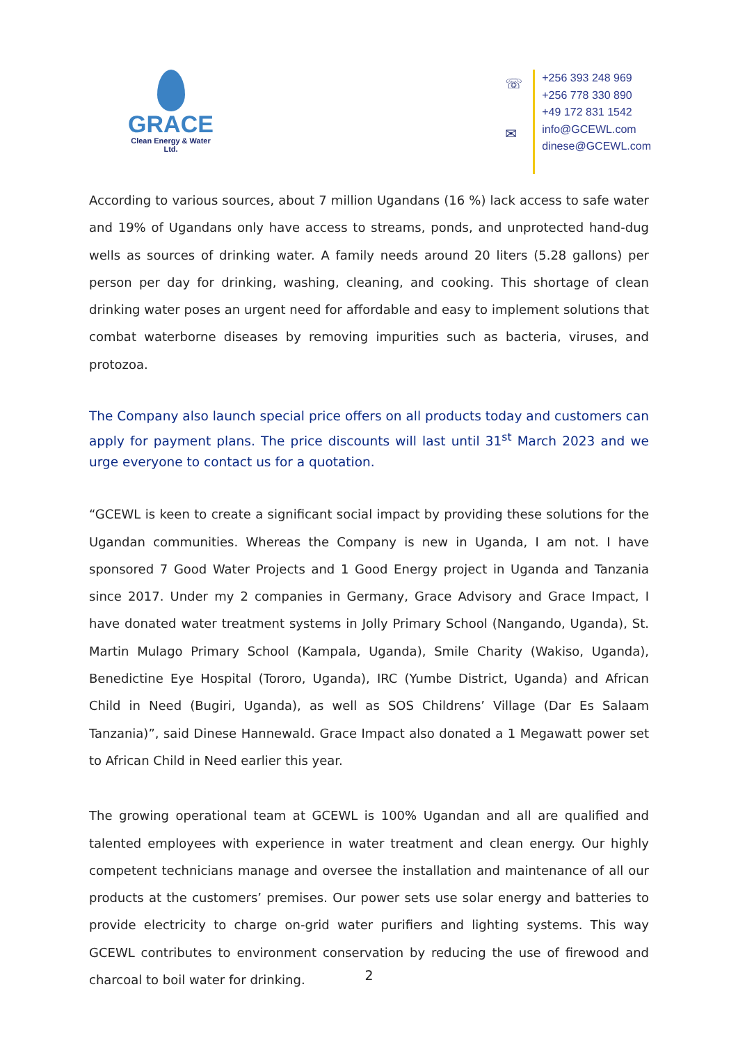GRACE
Clean Energy & Water Ltd.
☏
✉
+256 393 248 969
+256 778 330 890
+49 172 831 1542
info@GCEWL.com
dinese@GCEWL.com
According to various sources, about 7 million Ugandans (16 %) lack access to safe water and 19% of Ugandans only have access to streams, ponds, and unprotected hand-dug wells as sources of drinking water. A family needs around 20 liters (5.28 gallons) per person per day for drinking, washing, cleaning, and cooking. This shortage of clean drinking water poses an urgent need for affordable and easy to implement solutions that combat waterborne diseases by removing impurities such as bacteria, viruses, and protozoa.
The Company also launch special price offers on all products today and customers can apply for payment plans. The price discounts will last until 31<sup>st</sup> March 2023 and we urge everyone to contact us for a quotation.
“GCEWL is keen to create a significant social impact by providing these solutions for the Ugandan communities. Whereas the Company is new in Uganda, I am not. I have sponsored 7 Good Water Projects and 1 Good Energy project in Uganda and Tanzania since 2017. Under my 2 companies in Germany, Grace Advisory and Grace Impact, I have donated water treatment systems in Jolly Primary School (Nangando, Uganda), St. Martin Mulago Primary School (Kampala, Uganda), Smile Charity (Wakiso, Uganda), Benedictine Eye Hospital (Tororo, Uganda), IRC (Yumbe District, Uganda) and African Child in Need (Bugiri, Uganda), as well as SOS Childrens’ Village (Dar Es Salaam Tanzania)”, said Dinese Hannewald. Grace Impact also donated a 1 Megawatt power set to African Child in Need earlier this year.
The growing operational team at GCEWL is 100% Ugandan and all are qualified and talented employees with experience in water treatment and clean energy. Our highly competent technicians manage and oversee the installation and maintenance of all our products at the customers’ premises. Our power sets use solar energy and batteries to provide electricity to charge on-grid water purifiers and lighting systems. This way GCEWL contributes to environment conservation by reducing the use of firewood and charcoal to boil water for drinking.
2